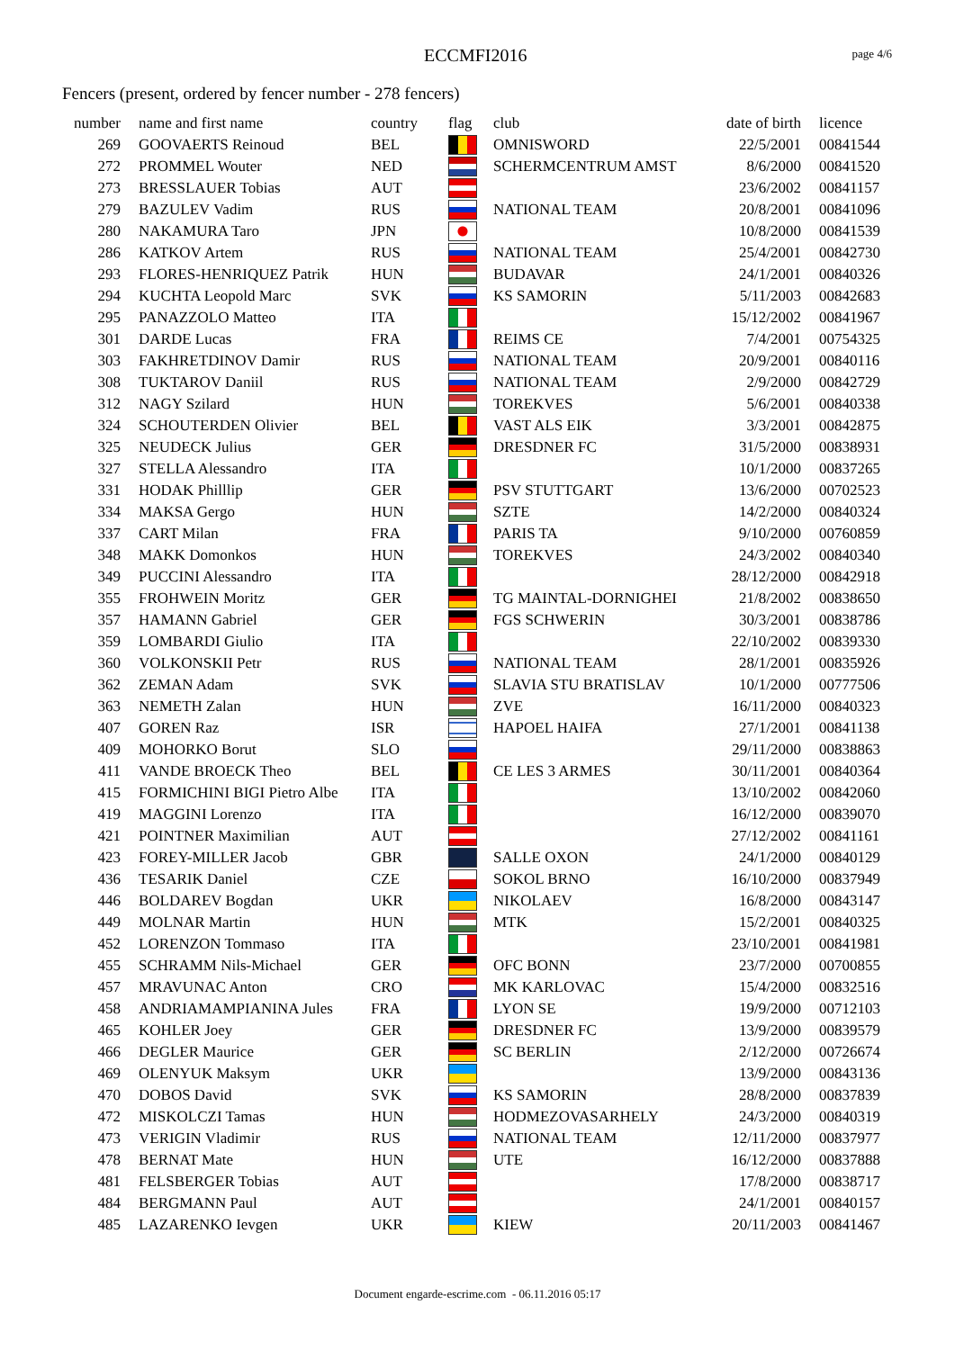ECCMFI2016
page 4/6
Fencers (present, ordered by fencer number - 278 fencers)
| number | name and first name | country | flag | club | date of birth | licence |
| --- | --- | --- | --- | --- | --- | --- |
| 269 | GOOVAERTS Reinoud | BEL | | OMNISWORD | 22/5/2001 | 00841544 |
| 272 | PROMMEL Wouter | NED | | SCHERMCENTRUM AMST | 8/6/2000 | 00841520 |
| 273 | BRESSLAUER Tobias | AUT | | | 23/6/2002 | 00841157 |
| 279 | BAZULEV Vadim | RUS | | NATIONAL TEAM | 20/8/2001 | 00841096 |
| 280 | NAKAMURA Taro | JPN | | | 10/8/2000 | 00841539 |
| 286 | KATKOV Artem | RUS | | NATIONAL TEAM | 25/4/2001 | 00842730 |
| 293 | FLORES-HENRIQUEZ Patrik | HUN | | BUDAVAR | 24/1/2001 | 00840326 |
| 294 | KUCHTA Leopold Marc | SVK | | KS SAMORIN | 5/11/2003 | 00842683 |
| 295 | PANAZZOLO Matteo | ITA | | | 15/12/2002 | 00841967 |
| 301 | DARDE Lucas | FRA | | REIMS CE | 7/4/2001 | 00754325 |
| 303 | FAKHRETDINOV Damir | RUS | | NATIONAL TEAM | 20/9/2001 | 00840116 |
| 308 | TUKTAROV Daniil | RUS | | NATIONAL TEAM | 2/9/2000 | 00842729 |
| 312 | NAGY Szilard | HUN | | TOREKVES | 5/6/2001 | 00840338 |
| 324 | SCHOUTERDEN Olivier | BEL | | VAST ALS EIK | 3/3/2001 | 00842875 |
| 325 | NEUDECK Julius | GER | | DRESDNER FC | 31/5/2000 | 00838931 |
| 327 | STELLA Alessandro | ITA | | | 10/1/2000 | 00837265 |
| 331 | HODAK Philllip | GER | | PSV STUTTGART | 13/6/2000 | 00702523 |
| 334 | MAKSA Gergo | HUN | | SZTE | 14/2/2000 | 00840324 |
| 337 | CART Milan | FRA | | PARIS TA | 9/10/2000 | 00760859 |
| 348 | MAKK Domonkos | HUN | | TOREKVES | 24/3/2002 | 00840340 |
| 349 | PUCCINI Alessandro | ITA | | | 28/12/2000 | 00842918 |
| 355 | FROHWEIN Moritz | GER | | TG MAINTAL-DORNIGHEI | 21/8/2002 | 00838650 |
| 357 | HAMANN Gabriel | GER | | FGS SCHWERIN | 30/3/2001 | 00838786 |
| 359 | LOMBARDI Giulio | ITA | | | 22/10/2002 | 00839330 |
| 360 | VOLKONSKII Petr | RUS | | NATIONAL TEAM | 28/1/2001 | 00835926 |
| 362 | ZEMAN Adam | SVK | | SLAVIA STU BRATISLAV | 10/1/2000 | 00777506 |
| 363 | NEMETH Zalan | HUN | | ZVE | 16/11/2000 | 00840323 |
| 407 | GOREN Raz | ISR | | HAPOEL HAIFA | 27/1/2001 | 00841138 |
| 409 | MOHORKO Borut | SLO | | | 29/11/2000 | 00838863 |
| 411 | VANDE BROECK Theo | BEL | | CE LES 3 ARMES | 30/11/2001 | 00840364 |
| 415 | FORMICHINI BIGI Pietro Albe | ITA | | | 13/10/2002 | 00842060 |
| 419 | MAGGINI Lorenzo | ITA | | | 16/12/2000 | 00839070 |
| 421 | POINTNER Maximilian | AUT | | | 27/12/2002 | 00841161 |
| 423 | FOREY-MILLER Jacob | GBR | | SALLE OXON | 24/1/2000 | 00840129 |
| 436 | TESARIK Daniel | CZE | | SOKOL BRNO | 16/10/2000 | 00837949 |
| 446 | BOLDAREV Bogdan | UKR | | NIKOLAEV | 16/8/2000 | 00843147 |
| 449 | MOLNAR Martin | HUN | | MTK | 15/2/2001 | 00840325 |
| 452 | LORENZON Tommaso | ITA | | | 23/10/2001 | 00841981 |
| 455 | SCHRAMM Nils-Michael | GER | | OFC BONN | 23/7/2000 | 00700855 |
| 457 | MRAVUNAC Anton | CRO | | MK KARLOVAC | 15/4/2000 | 00832516 |
| 458 | ANDRIAMAMPIANINA Jules | FRA | | LYON SE | 19/9/2000 | 00712103 |
| 465 | KOHLER Joey | GER | | DRESDNER FC | 13/9/2000 | 00839579 |
| 466 | DEGLER Maurice | GER | | SC BERLIN | 2/12/2000 | 00726674 |
| 469 | OLENYUK Maksym | UKR | | | 13/9/2000 | 00843136 |
| 470 | DOBOS David | SVK | | KS SAMORIN | 28/8/2000 | 00837839 |
| 472 | MISKOLCZI Tamas | HUN | | HODMEZOVASARHELY | 24/3/2000 | 00840319 |
| 473 | VERIGIN Vladimir | RUS | | NATIONAL TEAM | 12/11/2000 | 00837977 |
| 478 | BERNAT Mate | HUN | | UTE | 16/12/2000 | 00837888 |
| 481 | FELSBERGER Tobias | AUT | | | 17/8/2000 | 00838717 |
| 484 | BERGMANN Paul | AUT | | | 24/1/2001 | 00840157 |
| 485 | LAZARENKO Ievgen | UKR | | KIEW | 20/11/2003 | 00841467 |
Document engarde-escrime.com - 06.11.2016 05:17